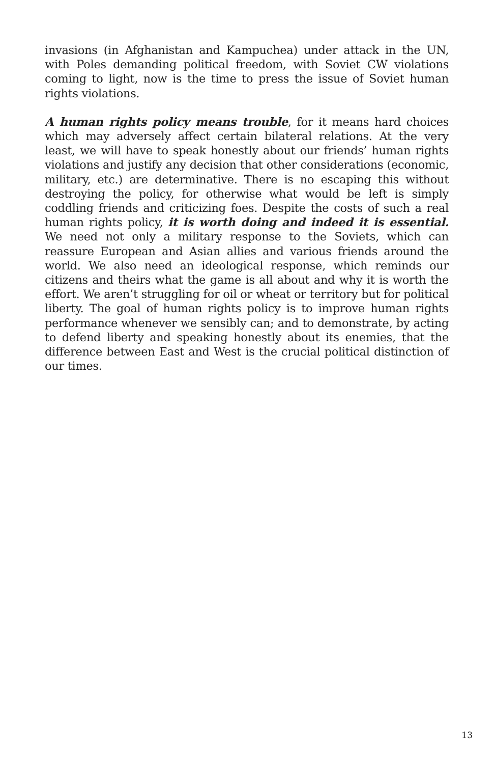invasions (in Afghanistan and Kampuchea) under attack in the UN, with Poles demanding political freedom, with Soviet CW violations coming to light, now is the time to press the issue of Soviet human rights violations.
A human rights policy means trouble, for it means hard choices which may adversely affect certain bilateral relations. At the very least, we will have to speak honestly about our friends’ human rights violations and justify any decision that other considerations (economic, military, etc.) are determinative. There is no escaping this without destroying the policy, for otherwise what would be left is simply coddling friends and criticizing foes. Despite the costs of such a real human rights policy, it is worth doing and indeed it is essential. We need not only a military response to the Soviets, which can reassure European and Asian allies and various friends around the world. We also need an ideological response, which reminds our citizens and theirs what the game is all about and why it is worth the effort. We aren’t struggling for oil or wheat or territory but for political liberty. The goal of human rights policy is to improve human rights performance whenever we sensibly can; and to demonstrate, by acting to defend liberty and speaking honestly about its enemies, that the difference between East and West is the crucial political distinction of our times.
13